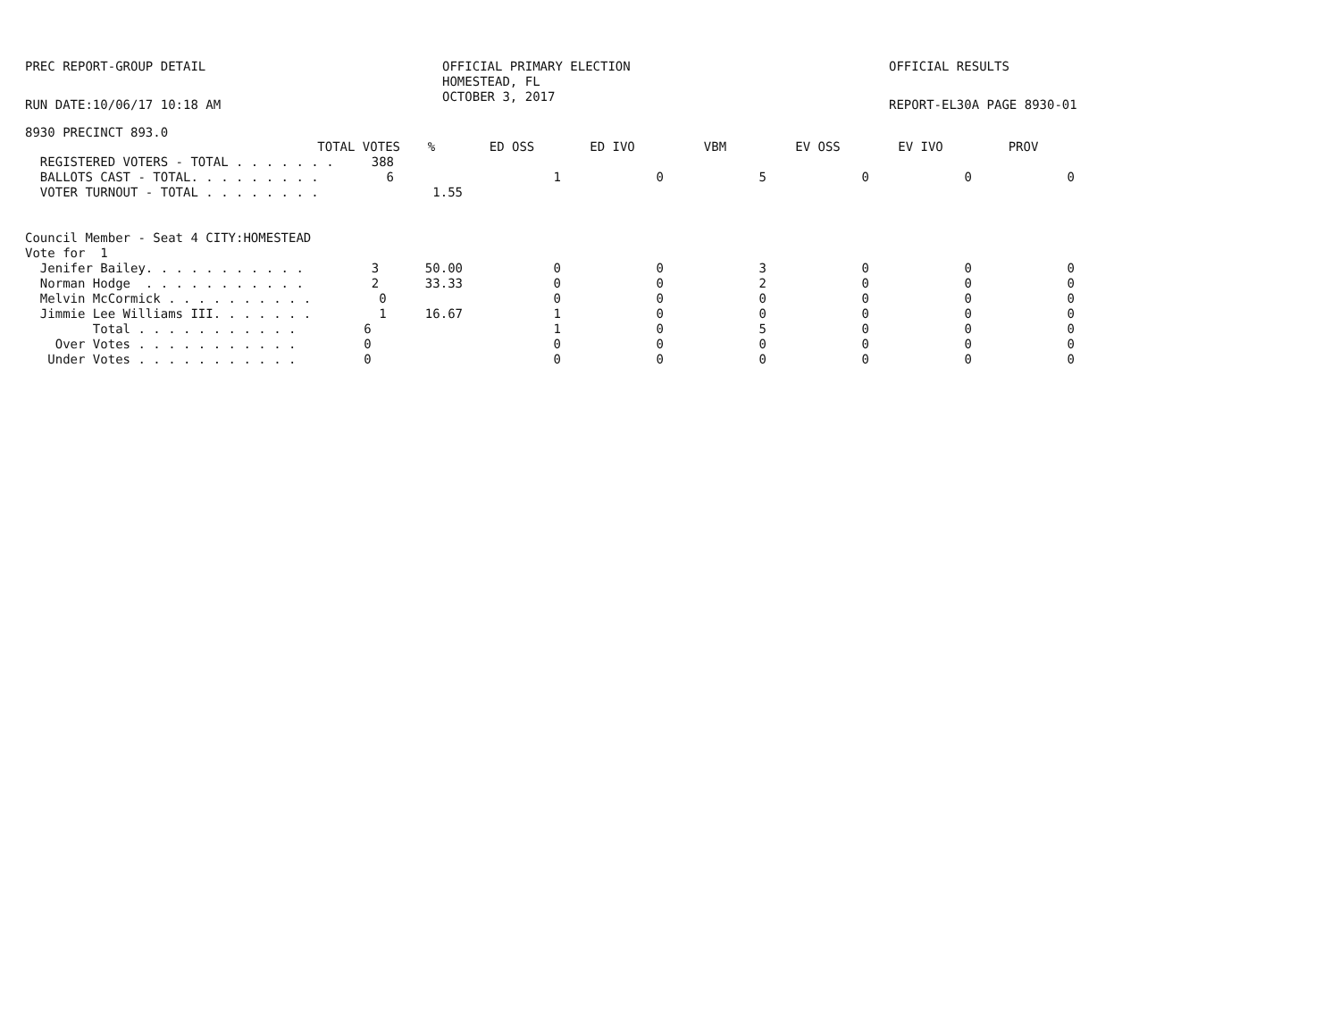PREC REPORT-GROUP DETAIL
OFFICIAL PRIMARY ELECTION HOMESTEAD, FL OCTOBER 3, 2017
OFFICIAL RESULTS
RUN DATE:10/06/17 10:18 AM
REPORT-EL30A PAGE 8930-01
8930 PRECINCT 893.0
| TOTAL VOTES | % | ED OSS | ED IVO | VBM | EV OSS | EV IVO | PROV |
| --- | --- | --- | --- | --- | --- | --- | --- |
| REGISTERED VOTERS - TOTAL . . . . . . . 388 | | | | | | | |
| BALLOTS CAST - TOTAL. . . . . . . . . 6 | | 1 | 0 | 5 | 0 | 0 | 0 |
| VOTER TURNOUT - TOTAL . . . . . . . . | 1.55 | | | | | | |
| Council Member - Seat 4 CITY:HOMESTEAD | | | | | | | |
| Vote for 1 | | | | | | | |
| Jenifer Bailey. . . . . . . . . . . 3 | 50.00 | 0 | 0 | 3 | 0 | 0 | 0 |
| Norman Hodge . . . . . . . . . . . 2 | 33.33 | 0 | 0 | 2 | 0 | 0 | 0 |
| Melvin McCormick . . . . . . . . . . 0 | | 0 | 0 | 0 | 0 | 0 | 0 |
| Jimmie Lee Williams III. . . . . . . 1 | 16.67 | 1 | 0 | 0 | 0 | 0 | 0 |
| Total . . . . . . . . . . . 6 | | 1 | 0 | 5 | 0 | 0 | 0 |
| Over Votes . . . . . . . . . . . 0 | | 0 | 0 | 0 | 0 | 0 | 0 |
| Under Votes . . . . . . . . . . . 0 | | 0 | 0 | 0 | 0 | 0 | 0 |